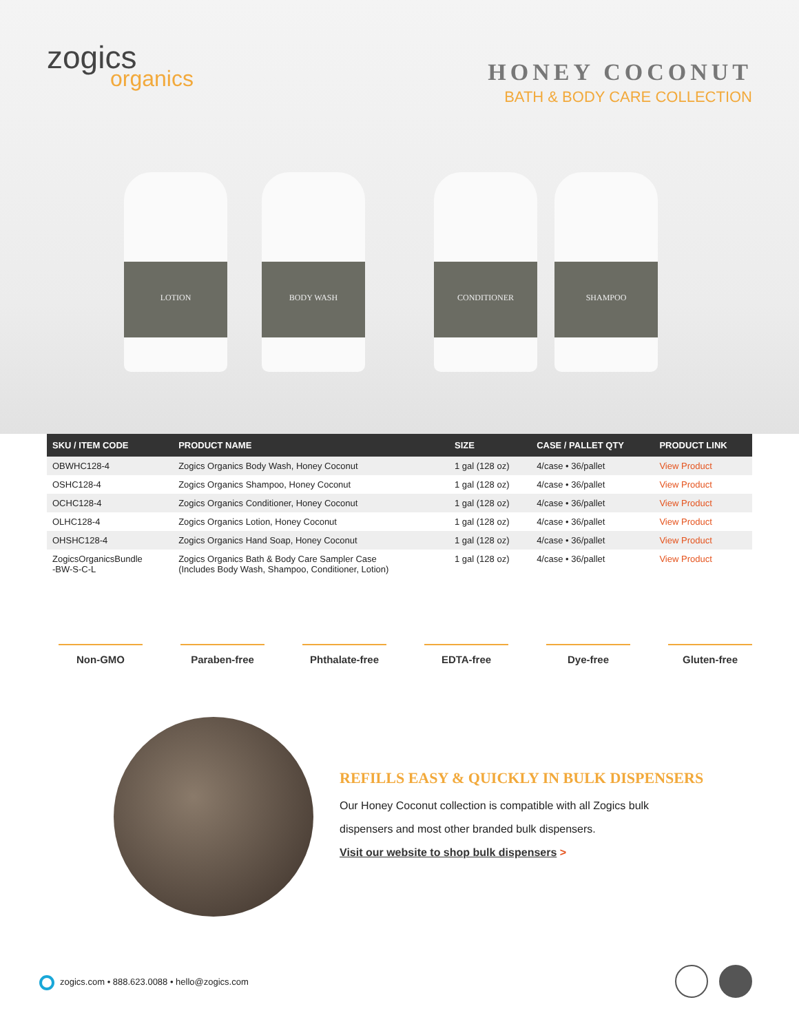zogics
organics
HONEY COCONUT
BATH & BODY CARE COLLECTION
LOTION BODY WASH CONDITIONER SHAMPOO
| SKU / ITEM CODE | PRODUCT NAME | SIZE | CASE / PALLET QTY | PRODUCT LINK |
| --- | --- | --- | --- | --- |
| OBWHC128-4 | Zogics Organics Body Wash, Honey Coconut | 1 gal (128 oz) | 4/case • 36/pallet | View Product |
| OSHC128-4 | Zogics Organics Shampoo, Honey Coconut | 1 gal (128 oz) | 4/case • 36/pallet | View Product |
| OCHC128-4 | Zogics Organics Conditioner, Honey Coconut | 1 gal (128 oz) | 4/case • 36/pallet | View Product |
| OLHC128-4 | Zogics Organics Lotion, Honey Coconut | 1 gal (128 oz) | 4/case • 36/pallet | View Product |
| OHSHC128-4 | Zogics Organics Hand Soap, Honey Coconut | 1 gal (128 oz) | 4/case • 36/pallet | View Product |
| ZogicsOrganicsBundle -BW-S-C-L | Zogics Organics Bath & Body Care Sampler Case (Includes Body Wash, Shampoo, Conditioner, Lotion) | 1 gal (128 oz) | 4/case • 36/pallet | View Product |
Non-GMO Paraben-free Phthalate-free
EDTA-free Dye-free Gluten-free
REFILLS EASY & QUICKLY IN BULK DISPENSERS
Our Honey Coconut collection is compatible with all Zogics bulk
dispensers and most other branded bulk dispensers.
Visit our website to shop bulk dispensers >
zogics.com • 888.623.0088 • hello@zogics.com